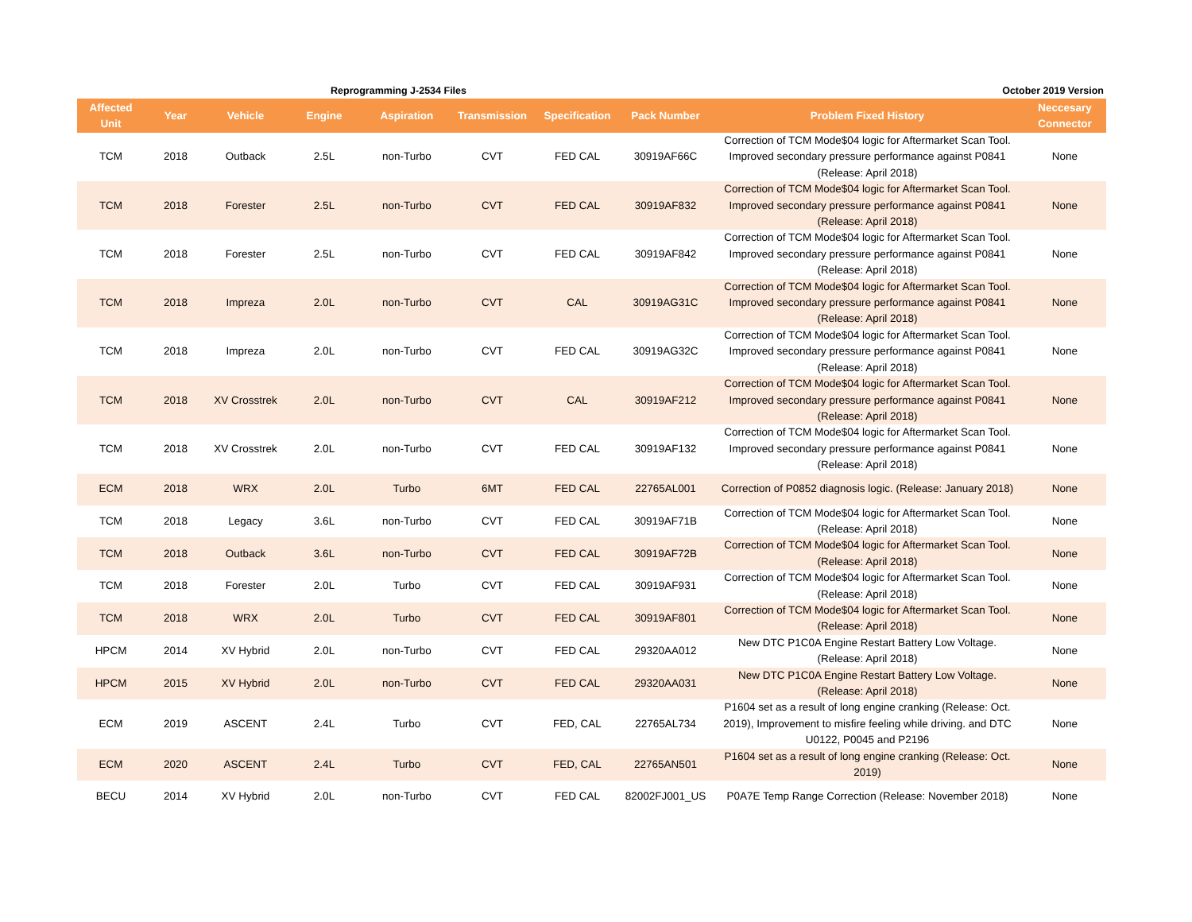Reprogramming J-2534 Files October 2019 Version
| Affected Unit | Year | Vehicle | Engine | Aspiration | Transmission | Specification | Pack Number | Problem Fixed History | Neccesary Connector |
| --- | --- | --- | --- | --- | --- | --- | --- | --- | --- |
| TCM | 2018 | Outback | 2.5L | non-Turbo | CVT | FED CAL | 30919AF66C | Correction of TCM Mode$04 logic for Aftermarket Scan Tool. Improved secondary pressure performance against P0841 (Release: April 2018) | None |
| TCM | 2018 | Forester | 2.5L | non-Turbo | CVT | FED CAL | 30919AF832 | Correction of TCM Mode$04 logic for Aftermarket Scan Tool. Improved secondary pressure performance against P0841 (Release: April 2018) | None |
| TCM | 2018 | Forester | 2.5L | non-Turbo | CVT | FED CAL | 30919AF842 | Correction of TCM Mode$04 logic for Aftermarket Scan Tool. Improved secondary pressure performance against P0841 (Release: April 2018) | None |
| TCM | 2018 | Impreza | 2.0L | non-Turbo | CVT | CAL | 30919AG31C | Correction of TCM Mode$04 logic for Aftermarket Scan Tool. Improved secondary pressure performance against P0841 (Release: April 2018) | None |
| TCM | 2018 | Impreza | 2.0L | non-Turbo | CVT | FED CAL | 30919AG32C | Correction of TCM Mode$04 logic for Aftermarket Scan Tool. Improved secondary pressure performance against P0841 (Release: April 2018) | None |
| TCM | 2018 | XV Crosstrek | 2.0L | non-Turbo | CVT | CAL | 30919AF212 | Correction of TCM Mode$04 logic for Aftermarket Scan Tool. Improved secondary pressure performance against P0841 (Release: April 2018) | None |
| TCM | 2018 | XV Crosstrek | 2.0L | non-Turbo | CVT | FED CAL | 30919AF132 | Correction of TCM Mode$04 logic for Aftermarket Scan Tool. Improved secondary pressure performance against P0841 (Release: April 2018) | None |
| ECM | 2018 | WRX | 2.0L | Turbo | 6MT | FED CAL | 22765AL001 | Correction of P0852 diagnosis logic. (Release: January 2018) | None |
| TCM | 2018 | Legacy | 3.6L | non-Turbo | CVT | FED CAL | 30919AF71B | Correction of TCM Mode$04 logic for Aftermarket Scan Tool. (Release: April 2018) | None |
| TCM | 2018 | Outback | 3.6L | non-Turbo | CVT | FED CAL | 30919AF72B | Correction of TCM Mode$04 logic for Aftermarket Scan Tool. (Release: April 2018) | None |
| TCM | 2018 | Forester | 2.0L | Turbo | CVT | FED CAL | 30919AF931 | Correction of TCM Mode$04 logic for Aftermarket Scan Tool. (Release: April 2018) | None |
| TCM | 2018 | WRX | 2.0L | Turbo | CVT | FED CAL | 30919AF801 | Correction of TCM Mode$04 logic for Aftermarket Scan Tool. (Release: April 2018) | None |
| HPCM | 2014 | XV Hybrid | 2.0L | non-Turbo | CVT | FED CAL | 29320AA012 | New DTC P1C0A Engine Restart Battery Low Voltage. (Release: April 2018) | None |
| HPCM | 2015 | XV Hybrid | 2.0L | non-Turbo | CVT | FED CAL | 29320AA031 | New DTC P1C0A Engine Restart Battery Low Voltage. (Release: April 2018) | None |
| ECM | 2019 | ASCENT | 2.4L | Turbo | CVT | FED, CAL | 22765AL734 | P1604 set as a result of long engine cranking (Release: Oct. 2019), Improvement to misfire feeling while driving. and DTC U0122, P0045 and P2196 | None |
| ECM | 2020 | ASCENT | 2.4L | Turbo | CVT | FED, CAL | 22765AN501 | P1604 set as a result of long engine cranking (Release: Oct. 2019) | None |
| BECU | 2014 | XV Hybrid | 2.0L | non-Turbo | CVT | FED CAL | 82002FJ001_US | P0A7E Temp Range Correction (Release: November 2018) | None |